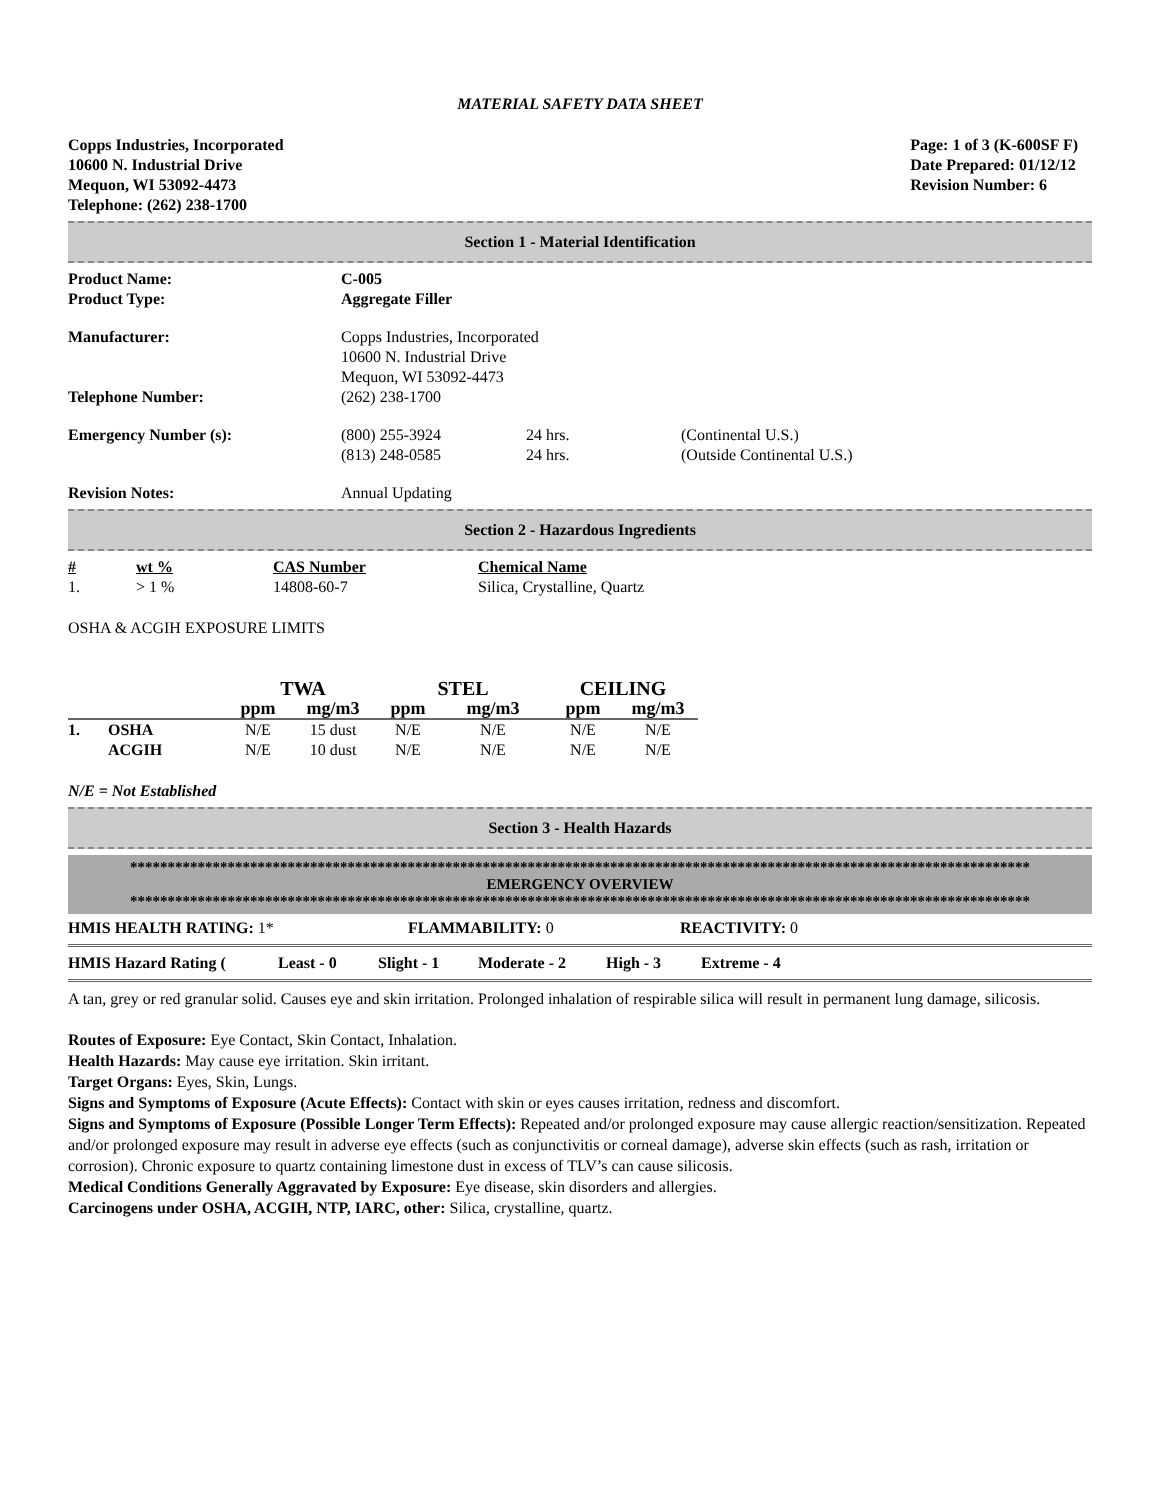MATERIAL SAFETY DATA SHEET
Copps Industries, Incorporated
10600 N. Industrial Drive
Mequon, WI 53092-4473
Telephone: (262) 238-1700
Page: 1 of 3 (K-600SF F)
Date Prepared: 01/12/12
Revision Number: 6
Section 1 - Material Identification
| Product Name: | C-005 | | |
| Product Type: | Aggregate Filler | | |
| Manufacturer: | Copps Industries, Incorporated 10600 N. Industrial Drive Mequon, WI 53092-4473 | | |
| Telephone Number: | (262) 238-1700 | | |
| Emergency Number (s): | (800) 255-3924 (813) 248-0585 | 24 hrs. 24 hrs. | (Continental U.S.) (Outside Continental U.S.) |
| Revision Notes: | Annual Updating | | |
Section 2 - Hazardous Ingredients
| # | wt % | CAS Number | Chemical Name |
| 1. | > 1 % | 14808-60-7 | Silica, Crystalline, Quartz |
OSHA & ACGIH EXPOSURE LIMITS
| | | TWA | | STEL | | CEILING | |
| | | ppm | mg/m3 | ppm | mg/m3 | ppm | mg/m3 |
| 1. | OSHA | N/E | 15 dust | N/E | N/E | N/E | N/E |
| | ACGIH | N/E | 10 dust | N/E | N/E | N/E | N/E |
N/E = Not Established
Section 3 - Health Hazards
************************************************************************************************************************
EMERGENCY OVERVIEW
************************************************************************************************************************
| HMIS HEALTH RATING: 1* | FLAMMABILITY: 0 | REACTIVITY: 0 |
| HMIS Hazard Rating ( | Least - 0 | Slight - 1 | Moderate - 2 | High - 3 | Extreme - 4 |
A tan, grey or red granular solid. Causes eye and skin irritation. Prolonged inhalation of respirable silica will result in permanent lung damage, silicosis.
Routes of Exposure: Eye Contact, Skin Contact, Inhalation.
Health Hazards: May cause eye irritation. Skin irritant.
Target Organs: Eyes, Skin, Lungs.
Signs and Symptoms of Exposure (Acute Effects): Contact with skin or eyes causes irritation, redness and discomfort.
Signs and Symptoms of Exposure (Possible Longer Term Effects): Repeated and/or prolonged exposure may cause allergic reaction/sensitization. Repeated and/or prolonged exposure may result in adverse eye effects (such as conjunctivitis or corneal damage), adverse skin effects (such as rash, irritation or corrosion). Chronic exposure to quartz containing limestone dust in excess of TLV’s can cause silicosis.
Medical Conditions Generally Aggravated by Exposure: Eye disease, skin disorders and allergies.
Carcinogens under OSHA, ACGIH, NTP, IARC, other: Silica, crystalline, quartz.